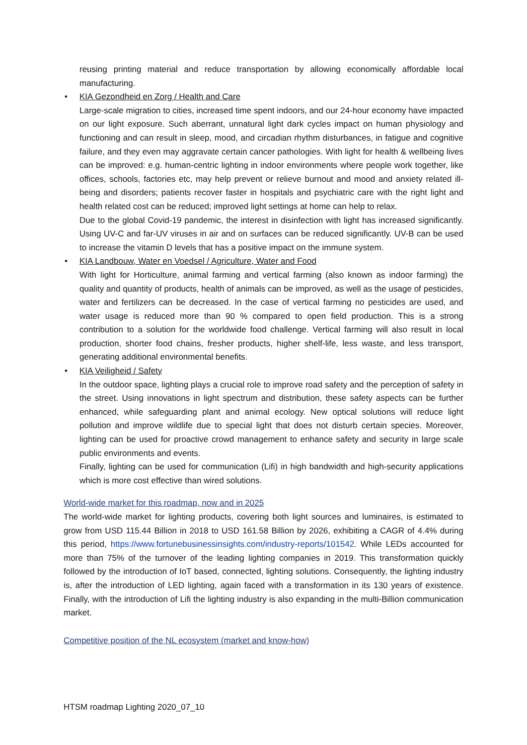reusing printing material and reduce transportation by allowing economically affordable local manufacturing.
• KIA Gezondheid en Zorg / Health and Care
Large-scale migration to cities, increased time spent indoors, and our 24-hour economy have impacted on our light exposure. Such aberrant, unnatural light dark cycles impact on human physiology and functioning and can result in sleep, mood, and circadian rhythm disturbances, in fatigue and cognitive failure, and they even may aggravate certain cancer pathologies. With light for health & wellbeing lives can be improved: e.g. human-centric lighting in indoor environments where people work together, like offices, schools, factories etc, may help prevent or relieve burnout and mood and anxiety related ill-being and disorders; patients recover faster in hospitals and psychiatric care with the right light and health related cost can be reduced; improved light settings at home can help to relax.
Due to the global Covid-19 pandemic, the interest in disinfection with light has increased significantly. Using UV-C and far-UV viruses in air and on surfaces can be reduced significantly. UV-B can be used to increase the vitamin D levels that has a positive impact on the immune system.
• KIA Landbouw, Water en Voedsel / Agriculture, Water and Food
With light for Horticulture, animal farming and vertical farming (also known as indoor farming) the quality and quantity of products, health of animals can be improved, as well as the usage of pesticides, water and fertilizers can be decreased. In the case of vertical farming no pesticides are used, and water usage is reduced more than 90 % compared to open field production. This is a strong contribution to a solution for the worldwide food challenge. Vertical farming will also result in local production, shorter food chains, fresher products, higher shelf-life, less waste, and less transport, generating additional environmental benefits.
• KIA Veiligheid / Safety
In the outdoor space, lighting plays a crucial role to improve road safety and the perception of safety in the street. Using innovations in light spectrum and distribution, these safety aspects can be further enhanced, while safeguarding plant and animal ecology. New optical solutions will reduce light pollution and improve wildlife due to special light that does not disturb certain species. Moreover, lighting can be used for proactive crowd management to enhance safety and security in large scale public environments and events.
Finally, lighting can be used for communication (Lifi) in high bandwidth and high-security applications which is more cost effective than wired solutions.
World-wide market for this roadmap, now and in 2025
The world-wide market for lighting products, covering both light sources and luminaires, is estimated to grow from USD 115.44 Billion in 2018 to USD 161.58 Billion by 2026, exhibiting a CAGR of 4.4% during this period, https://www.fortunebusinessinsights.com/industry-reports/101542. While LEDs accounted for more than 75% of the turnover of the leading lighting companies in 2019. This transformation quickly followed by the introduction of IoT based, connected, lighting solutions. Consequently, the lighting industry is, after the introduction of LED lighting, again faced with a transformation in its 130 years of existence. Finally, with the introduction of Lifi the lighting industry is also expanding in the multi-Billion communication market.
Competitive position of the NL ecosystem (market and know-how)
HTSM roadmap Lighting 2020_07_10